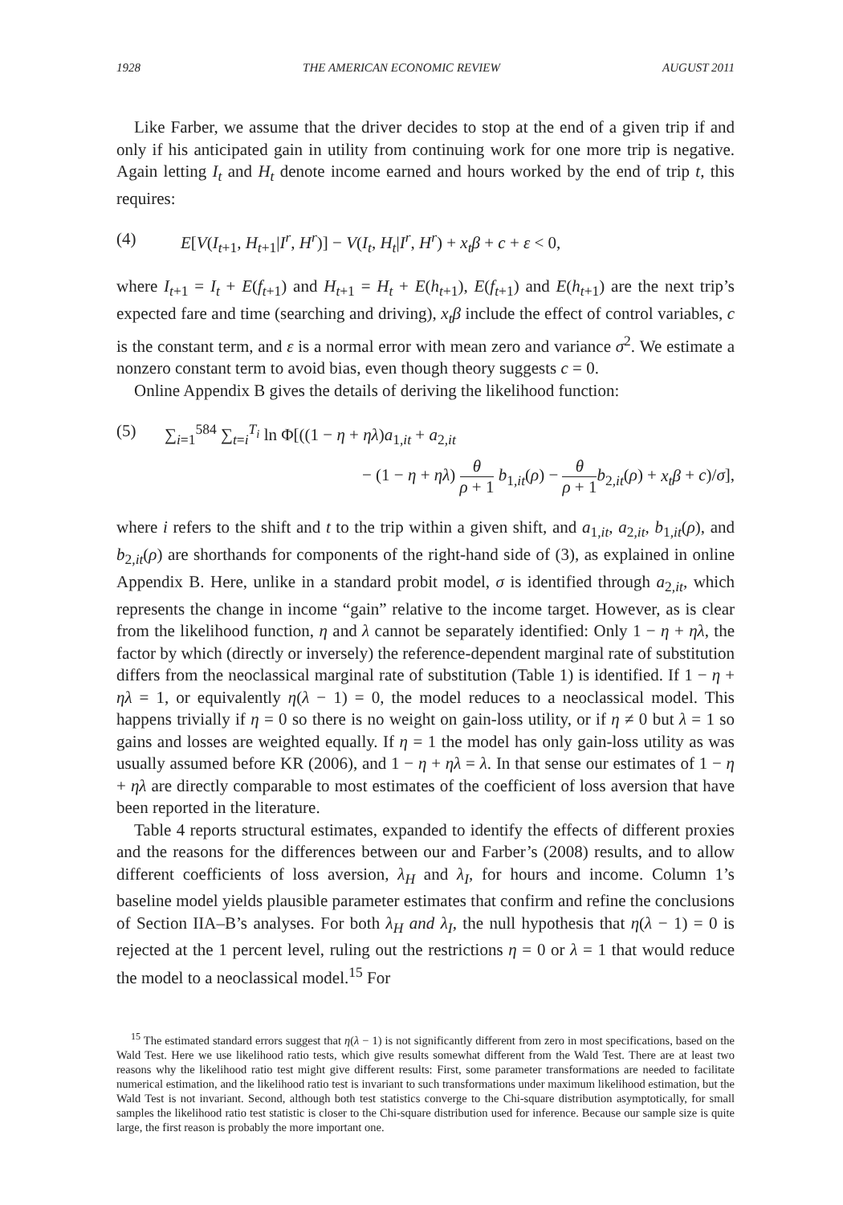1928 THE AMERICAN ECONOMIC REVIEW AUGUST 2011
Like Farber, we assume that the driver decides to stop at the end of a given trip if and only if his anticipated gain in utility from continuing work for one more trip is negative. Again letting I<sub>t</sub> and H<sub>t</sub> denote income earned and hours worked by the end of trip t, this requires:
(4) E[V(I<sub>t+1</sub>, H<sub>t+1</sub>|I<sup>r</sup>, H<sup>r</sup>)] − V(I<sub>t</sub>, H<sub>t</sub>|I<sup>r</sup>, H<sup>r</sup>) + x<sub>t</sub>β + c + ε < 0,
where I<sub>t+1</sub> = I<sub>t</sub> + E(f<sub>t+1</sub>) and H<sub>t+1</sub> = H<sub>t</sub> + E(h<sub>t+1</sub>), E(f<sub>t+1</sub>) and E(h<sub>t+1</sub>) are the next trip’s expected fare and time (searching and driving), x<sub>t</sub>β include the effect of control variables, c is the constant term, and ε is a normal error with mean zero and variance σ<sup>2</sup>. We estimate a nonzero constant term to avoid bias, even though theory suggests c = 0.
Online Appendix B gives the details of deriving the likelihood function:
(5) ∑<sub>i=1</sub><sup>584</sup> ∑<sub>t=i</sub><sup>T<sub>i</sub></sup> ln Φ[((1 − η + ηλ)a<sub>1,it</sub> + a<sub>2,it</sub>
− (1 − η + ηλ) θ ρ + 1 b<sub>1,it</sub>(ρ) − θ ρ + 1 b<sub>2,it</sub>(ρ) + x<sub>t</sub>β + c)/σ],
where i refers to the shift and t to the trip within a given shift, and a<sub>1,it</sub>, a<sub>2,it</sub>, b<sub>1,it</sub>(ρ), and b<sub>2,it</sub>(ρ) are shorthands for components of the right-hand side of (3), as explained in online Appendix B. Here, unlike in a standard probit model, σ is identified through a<sub>2,it</sub>, which represents the change in income “gain” relative to the income target. However, as is clear from the likelihood function, η and λ cannot be separately identified: Only 1 − η + ηλ, the factor by which (directly or inversely) the reference-dependent marginal rate of substitution differs from the neoclassical marginal rate of substitution (Table 1) is identified. If 1 − η + ηλ = 1, or equivalently η(λ − 1) = 0, the model reduces to a neoclassical model. This happens trivially if η = 0 so there is no weight on gain-loss utility, or if η ≠ 0 but λ = 1 so gains and losses are weighted equally. If η = 1 the model has only gain-loss utility as was usually assumed before KR (2006), and 1 − η + ηλ = λ. In that sense our estimates of 1 − η + ηλ are directly comparable to most estimates of the coefficient of loss aversion that have been reported in the literature.
Table 4 reports structural estimates, expanded to identify the effects of different proxies and the reasons for the differences between our and Farber’s (2008) results, and to allow different coefficients of loss aversion, λ<sub>H</sub> and λ<sub>I</sub>, for hours and income. Column 1’s baseline model yields plausible parameter estimates that confirm and refine the conclusions of Section IIA–B’s analyses. For both λ<sub>H</sub> and λ<sub>I</sub>, the null hypothesis that η(λ − 1) = 0 is rejected at the 1 percent level, ruling out the restrictions η = 0 or λ = 1 that would reduce the model to a neoclassical model.<sup>15</sup> For
<sup>15</sup> The estimated standard errors suggest that η(λ − 1) is not significantly different from zero in most specifications, based on the Wald Test. Here we use likelihood ratio tests, which give results somewhat different from the Wald Test. There are at least two reasons why the likelihood ratio test might give different results: First, some parameter transformations are needed to facilitate numerical estimation, and the likelihood ratio test is invariant to such transformations under maximum likelihood estimation, but the Wald Test is not invariant. Second, although both test statistics converge to the Chi-square distribution asymptotically, for small samples the likelihood ratio test statistic is closer to the Chi-square distribution used for inference. Because our sample size is quite large, the first reason is probably the more important one.